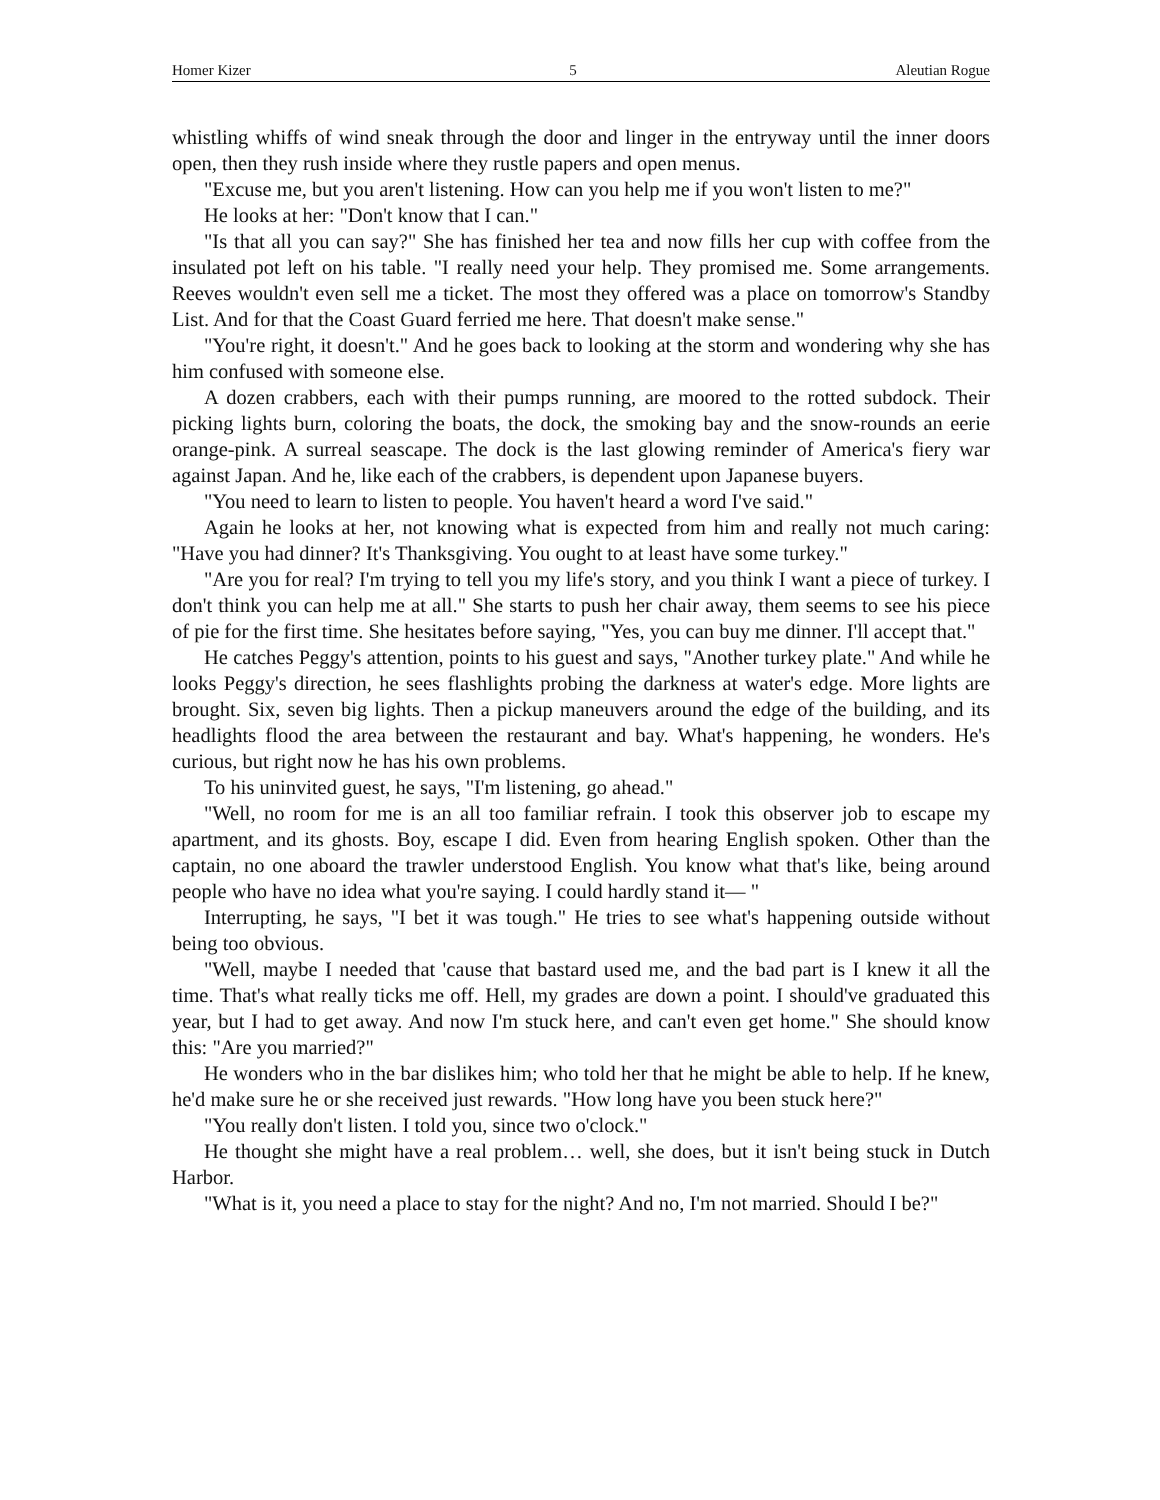Homer Kizer 5 Aleutian Rogue
whistling whiffs of wind sneak through the door and linger in the entryway until the inner doors open, then they rush inside where they rustle papers and open menus.
"Excuse me, but you aren't listening. How can you help me if you won't listen to me?"
He looks at her: "Don't know that I can."
"Is that all you can say?" She has finished her tea and now fills her cup with coffee from the insulated pot left on his table. "I really need your help. They promised me. Some arrangements. Reeves wouldn't even sell me a ticket. The most they offered was a place on tomorrow's Standby List. And for that the Coast Guard ferried me here. That doesn't make sense."
"You're right, it doesn't." And he goes back to looking at the storm and wondering why she has him confused with someone else.
A dozen crabbers, each with their pumps running, are moored to the rotted subdock. Their picking lights burn, coloring the boats, the dock, the smoking bay and the snow-rounds an eerie orange-pink. A surreal seascape. The dock is the last glowing reminder of America's fiery war against Japan. And he, like each of the crabbers, is dependent upon Japanese buyers.
"You need to learn to listen to people. You haven't heard a word I've said."
Again he looks at her, not knowing what is expected from him and really not much caring: "Have you had dinner? It's Thanksgiving. You ought to at least have some turkey."
"Are you for real? I'm trying to tell you my life's story, and you think I want a piece of turkey. I don't think you can help me at all." She starts to push her chair away, them seems to see his piece of pie for the first time. She hesitates before saying, "Yes, you can buy me dinner. I'll accept that."
He catches Peggy's attention, points to his guest and says, "Another turkey plate." And while he looks Peggy's direction, he sees flashlights probing the darkness at water's edge. More lights are brought. Six, seven big lights. Then a pickup maneuvers around the edge of the building, and its headlights flood the area between the restaurant and bay. What's happening, he wonders. He's curious, but right now he has his own problems.
To his uninvited guest, he says, "I'm listening, go ahead."
"Well, no room for me is an all too familiar refrain. I took this observer job to escape my apartment, and its ghosts. Boy, escape I did. Even from hearing English spoken. Other than the captain, no one aboard the trawler understood English. You know what that's like, being around people who have no idea what you're saying. I could hardly stand it— "
Interrupting, he says, "I bet it was tough." He tries to see what's happening outside without being too obvious.
"Well, maybe I needed that 'cause that bastard used me, and the bad part is I knew it all the time. That's what really ticks me off. Hell, my grades are down a point. I should've graduated this year, but I had to get away. And now I'm stuck here, and can't even get home." She should know this: "Are you married?"
He wonders who in the bar dislikes him; who told her that he might be able to help. If he knew, he'd make sure he or she received just rewards. "How long have you been stuck here?"
"You really don't listen. I told you, since two o'clock."
He thought she might have a real problem… well, she does, but it isn't being stuck in Dutch Harbor.
"What is it, you need a place to stay for the night? And no, I'm not married. Should I be?"